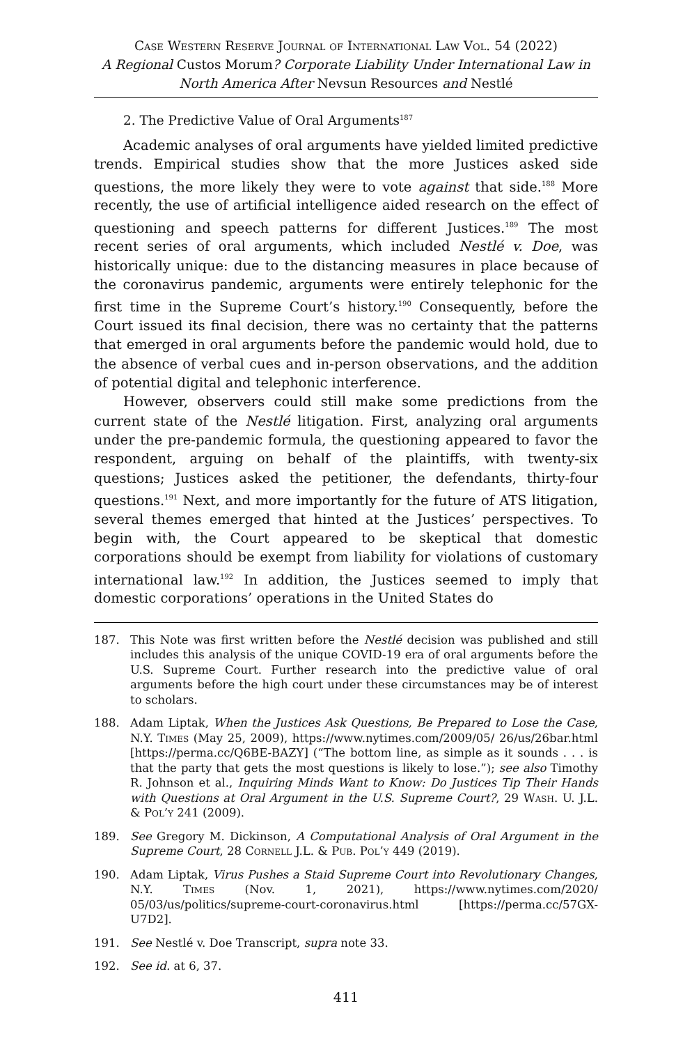Case Western Reserve Journal of International Law Vol. 54 (2022)
A Regional Custos Morum? Corporate Liability Under International Law in North America After Nevsun Resources and Nestlé
2. The Predictive Value of Oral Arguments<sup>187</sup>
Academic analyses of oral arguments have yielded limited predictive trends. Empirical studies show that the more Justices asked side questions, the more likely they were to vote against that side.<sup>188</sup> More recently, the use of artificial intelligence aided research on the effect of questioning and speech patterns for different Justices.<sup>189</sup> The most recent series of oral arguments, which included Nestlé v. Doe, was historically unique: due to the distancing measures in place because of the coronavirus pandemic, arguments were entirely telephonic for the first time in the Supreme Court’s history.<sup>190</sup> Consequently, before the Court issued its final decision, there was no certainty that the patterns that emerged in oral arguments before the pandemic would hold, due to the absence of verbal cues and in-person observations, and the addition of potential digital and telephonic interference.
However, observers could still make some predictions from the current state of the Nestlé litigation. First, analyzing oral arguments under the pre-pandemic formula, the questioning appeared to favor the respondent, arguing on behalf of the plaintiffs, with twenty-six questions; Justices asked the petitioner, the defendants, thirty-four questions.<sup>191</sup> Next, and more importantly for the future of ATS litigation, several themes emerged that hinted at the Justices’ perspectives. To begin with, the Court appeared to be skeptical that domestic corporations should be exempt from liability for violations of customary international law.<sup>192</sup> In addition, the Justices seemed to imply that domestic corporations’ operations in the United States do
187. This Note was first written before the Nestlé decision was published and still includes this analysis of the unique COVID-19 era of oral arguments before the U.S. Supreme Court. Further research into the predictive value of oral arguments before the high court under these circumstances may be of interest to scholars.
188. Adam Liptak, When the Justices Ask Questions, Be Prepared to Lose the Case, N.Y. Times (May 25, 2009), https://www.nytimes.com/2009/05/ 26/us/26bar.html [https://perma.cc/Q6BE-BAZY] (“The bottom line, as simple as it sounds . . . is that the party that gets the most questions is likely to lose.”); see also Timothy R. Johnson et al., Inquiring Minds Want to Know: Do Justices Tip Their Hands with Questions at Oral Argument in the U.S. Supreme Court?, 29 Wash. U. J.L. & Pol’y 241 (2009).
189. See Gregory M. Dickinson, A Computational Analysis of Oral Argument in the Supreme Court, 28 Cornell J.L. & Pub. Pol’y 449 (2019).
190. Adam Liptak, Virus Pushes a Staid Supreme Court into Revolutionary Changes, N.Y. Times (Nov. 1, 2021), https://www.nytimes.com/2020/ 05/03/us/politics/supreme-court-coronavirus.html [https://perma.cc/57GX-U7D2].
191. See Nestlé v. Doe Transcript, supra note 33.
192. See id. at 6, 37.
411